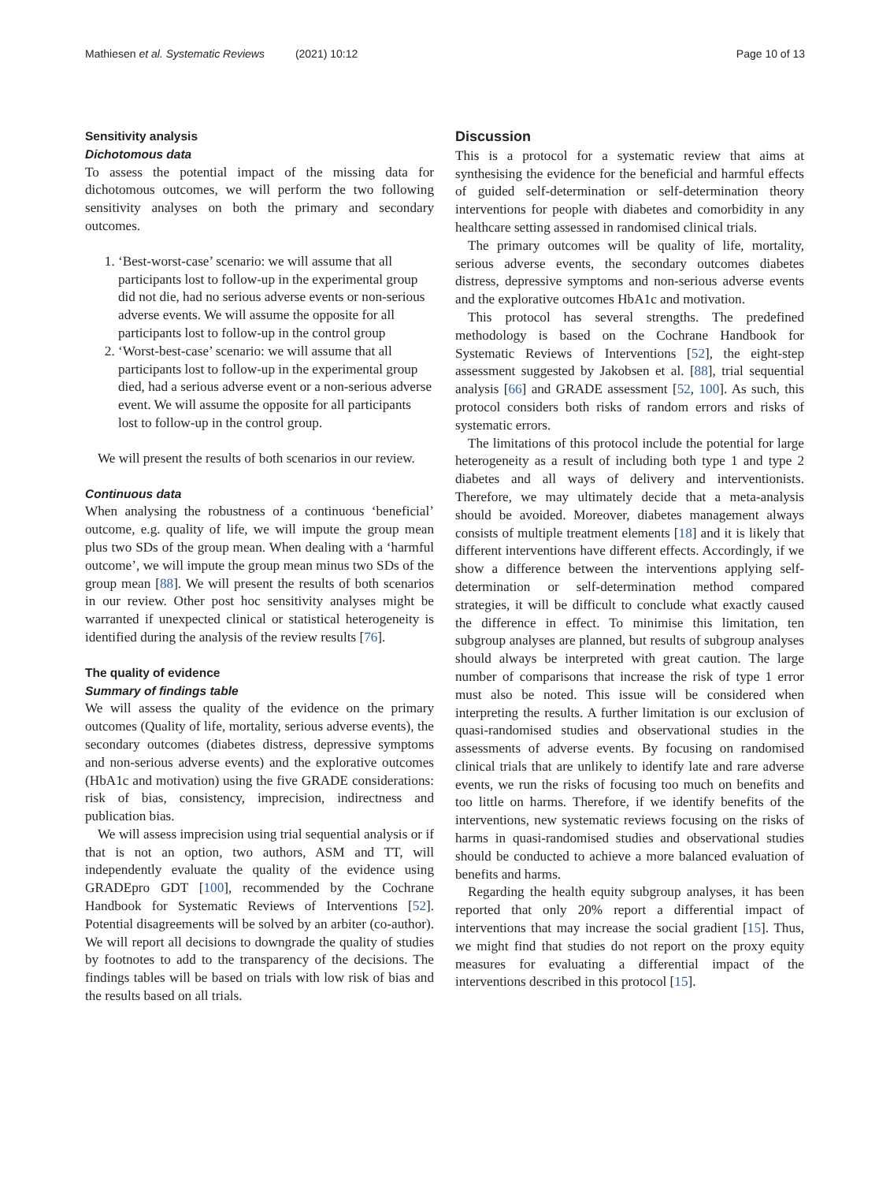Mathiesen et al. Systematic Reviews (2021) 10:12 Page 10 of 13
Sensitivity analysis
Dichotomous data
To assess the potential impact of the missing data for dichotomous outcomes, we will perform the two following sensitivity analyses on both the primary and secondary outcomes.
1. ‘Best-worst-case’ scenario: we will assume that all participants lost to follow-up in the experimental group did not die, had no serious adverse events or non-serious adverse events. We will assume the opposite for all participants lost to follow-up in the control group
2. ‘Worst-best-case’ scenario: we will assume that all participants lost to follow-up in the experimental group died, had a serious adverse event or a non-serious adverse event. We will assume the opposite for all participants lost to follow-up in the control group.
We will present the results of both scenarios in our review.
Continuous data
When analysing the robustness of a continuous ‘beneficial’ outcome, e.g. quality of life, we will impute the group mean plus two SDs of the group mean. When dealing with a ‘harmful outcome’, we will impute the group mean minus two SDs of the group mean [88]. We will present the results of both scenarios in our review. Other post hoc sensitivity analyses might be warranted if unexpected clinical or statistical heterogeneity is identified during the analysis of the review results [76].
The quality of evidence
Summary of findings table
We will assess the quality of the evidence on the primary outcomes (Quality of life, mortality, serious adverse events), the secondary outcomes (diabetes distress, depressive symptoms and non-serious adverse events) and the explorative outcomes (HbA1c and motivation) using the five GRADE considerations: risk of bias, consistency, imprecision, indirectness and publication bias.
We will assess imprecision using trial sequential analysis or if that is not an option, two authors, ASM and TT, will independently evaluate the quality of the evidence using GRADEpro GDT [100], recommended by the Cochrane Handbook for Systematic Reviews of Interventions [52]. Potential disagreements will be solved by an arbiter (co-author). We will report all decisions to downgrade the quality of studies by footnotes to add to the transparency of the decisions. The findings tables will be based on trials with low risk of bias and the results based on all trials.
Discussion
This is a protocol for a systematic review that aims at synthesising the evidence for the beneficial and harmful effects of guided self-determination or self-determination theory interventions for people with diabetes and comorbidity in any healthcare setting assessed in randomised clinical trials.
The primary outcomes will be quality of life, mortality, serious adverse events, the secondary outcomes diabetes distress, depressive symptoms and non-serious adverse events and the explorative outcomes HbA1c and motivation.
This protocol has several strengths. The predefined methodology is based on the Cochrane Handbook for Systematic Reviews of Interventions [52], the eight-step assessment suggested by Jakobsen et al. [88], trial sequential analysis [66] and GRADE assessment [52, 100]. As such, this protocol considers both risks of random errors and risks of systematic errors.
The limitations of this protocol include the potential for large heterogeneity as a result of including both type 1 and type 2 diabetes and all ways of delivery and interventionists. Therefore, we may ultimately decide that a meta-analysis should be avoided. Moreover, diabetes management always consists of multiple treatment elements [18] and it is likely that different interventions have different effects. Accordingly, if we show a difference between the interventions applying self-determination or self-determination method compared strategies, it will be difficult to conclude what exactly caused the difference in effect. To minimise this limitation, ten subgroup analyses are planned, but results of subgroup analyses should always be interpreted with great caution. The large number of comparisons that increase the risk of type 1 error must also be noted. This issue will be considered when interpreting the results. A further limitation is our exclusion of quasi-randomised studies and observational studies in the assessments of adverse events. By focusing on randomised clinical trials that are unlikely to identify late and rare adverse events, we run the risks of focusing too much on benefits and too little on harms. Therefore, if we identify benefits of the interventions, new systematic reviews focusing on the risks of harms in quasi-randomised studies and observational studies should be conducted to achieve a more balanced evaluation of benefits and harms.
Regarding the health equity subgroup analyses, it has been reported that only 20% report a differential impact of interventions that may increase the social gradient [15]. Thus, we might find that studies do not report on the proxy equity measures for evaluating a differential impact of the interventions described in this protocol [15].